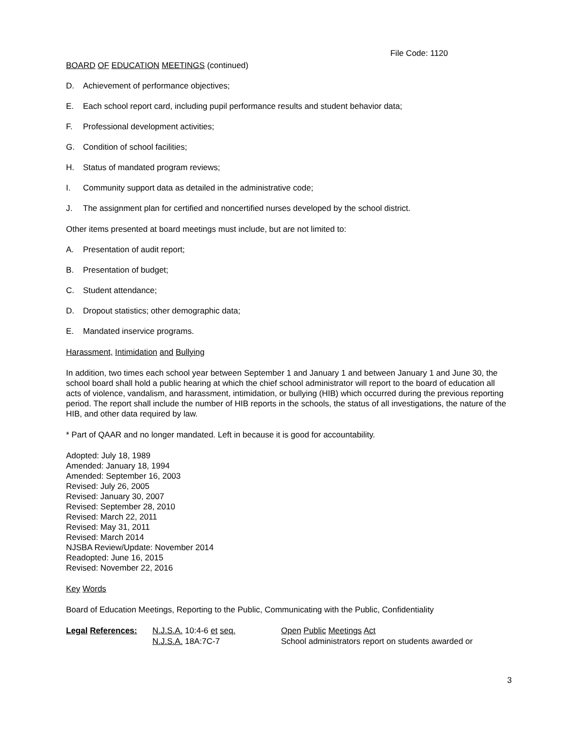File Code: 1120
BOARD OF EDUCATION MEETINGS (continued)
D. Achievement of performance objectives;
E. Each school report card, including pupil performance results and student behavior data;
F. Professional development activities;
G. Condition of school facilities;
H. Status of mandated program reviews;
I. Community support data as detailed in the administrative code;
J. The assignment plan for certified and noncertified nurses developed by the school district.
Other items presented at board meetings must include, but are not limited to:
A. Presentation of audit report;
B. Presentation of budget;
C. Student attendance;
D. Dropout statistics; other demographic data;
E. Mandated inservice programs.
Harassment, Intimidation and Bullying
In addition, two times each school year between September 1 and January 1 and between January 1 and June 30, the school board shall hold a public hearing at which the chief school administrator will report to the board of education all acts of violence, vandalism, and harassment, intimidation, or bullying (HIB) which occurred during the previous reporting period. The report shall include the number of HIB reports in the schools, the status of all investigations, the nature of the HIB, and other data required by law.
* Part of QAAR and no longer mandated. Left in because it is good for accountability.
Adopted: July 18, 1989
Amended: January 18, 1994
Amended: September 16, 2003
Revised: July 26, 2005
Revised: January 30, 2007
Revised: September 28, 2010
Revised: March 22, 2011
Revised: May 31, 2011
Revised: March 2014
NJSBA Review/Update: November 2014
Readopted: June 16, 2015
Revised: November 22, 2016
Key Words
Board of Education Meetings, Reporting to the Public, Communicating with the Public, Confidentiality
| Legal References: | N.J.S.A. 10:4-6 et seq. | Open Public Meetings Act |
| | N.J.S.A. 18A:7C-7 | School administrators report on students awarded or |
3